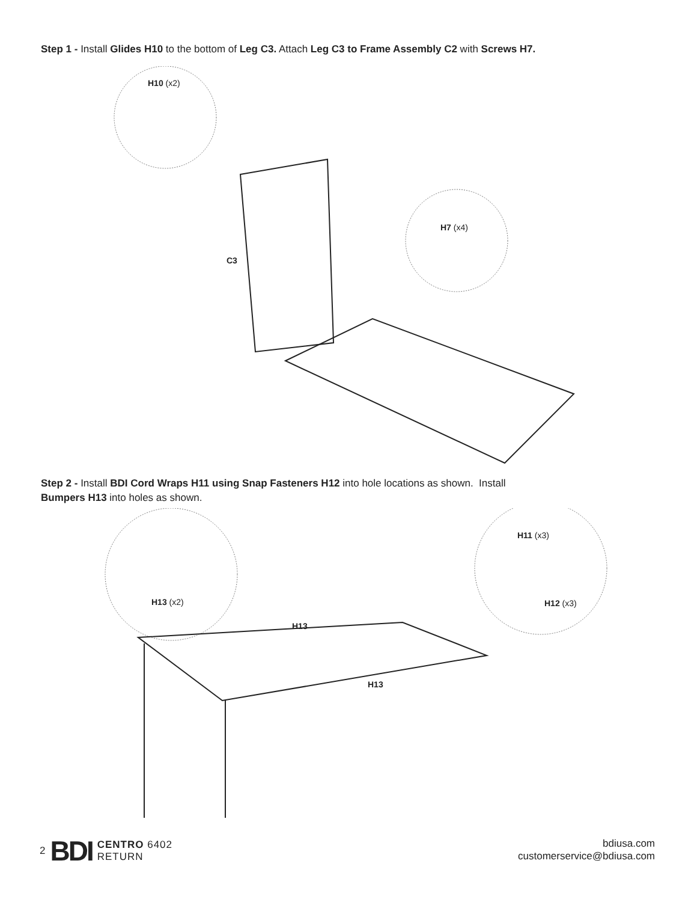Step 1 - Install Glides H10 to the bottom of Leg C3. Attach Leg C3 to Frame Assembly C2 with Screws H7.
H10 (x2)
H7 (x4)
C3
Step 2 - Install BDI Cord Wraps H11 using Snap Fasteners H12 into hole locations as shown. Install
Bumpers H13 into holes as shown.
H11 (x3)
H13 (x2) H12 (x3)
H13
H13
2 BDI CENTRO 6402
RETURN
bdiusa.com
customerservice@bdiusa.com